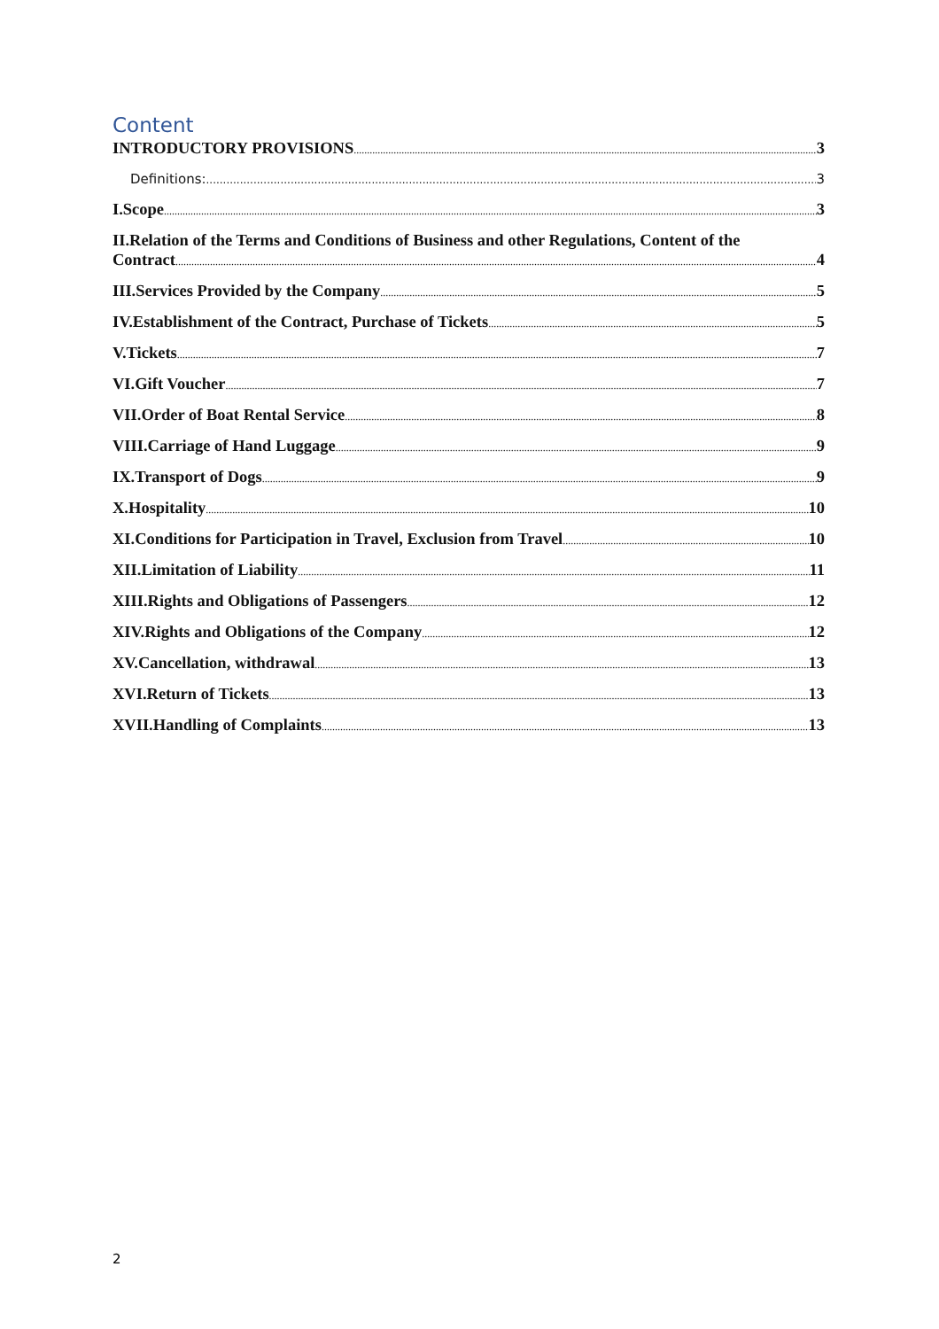Content
INTRODUCTORY PROVISIONS 3
Definitions: 3
I.Scope 3
II.Relation of the Terms and Conditions of Business and other Regulations, Content of the
Contract 4
III.Services Provided by the Company 5
IV.Establishment of the Contract, Purchase of Tickets 5
V.Tickets 7
VI.Gift Voucher 7
VII.Order of Boat Rental Service 8
VIII.Carriage of Hand Luggage 9
IX.Transport of Dogs 9
X.Hospitality 10
XI.Conditions for Participation in Travel, Exclusion from Travel 10
XII.Limitation of Liability 11
XIII.Rights and Obligations of Passengers 12
XIV.Rights and Obligations of the Company 12
XV.Cancellation, withdrawal 13
XVI.Return of Tickets 13
XVII.Handling of Complaints 13
2